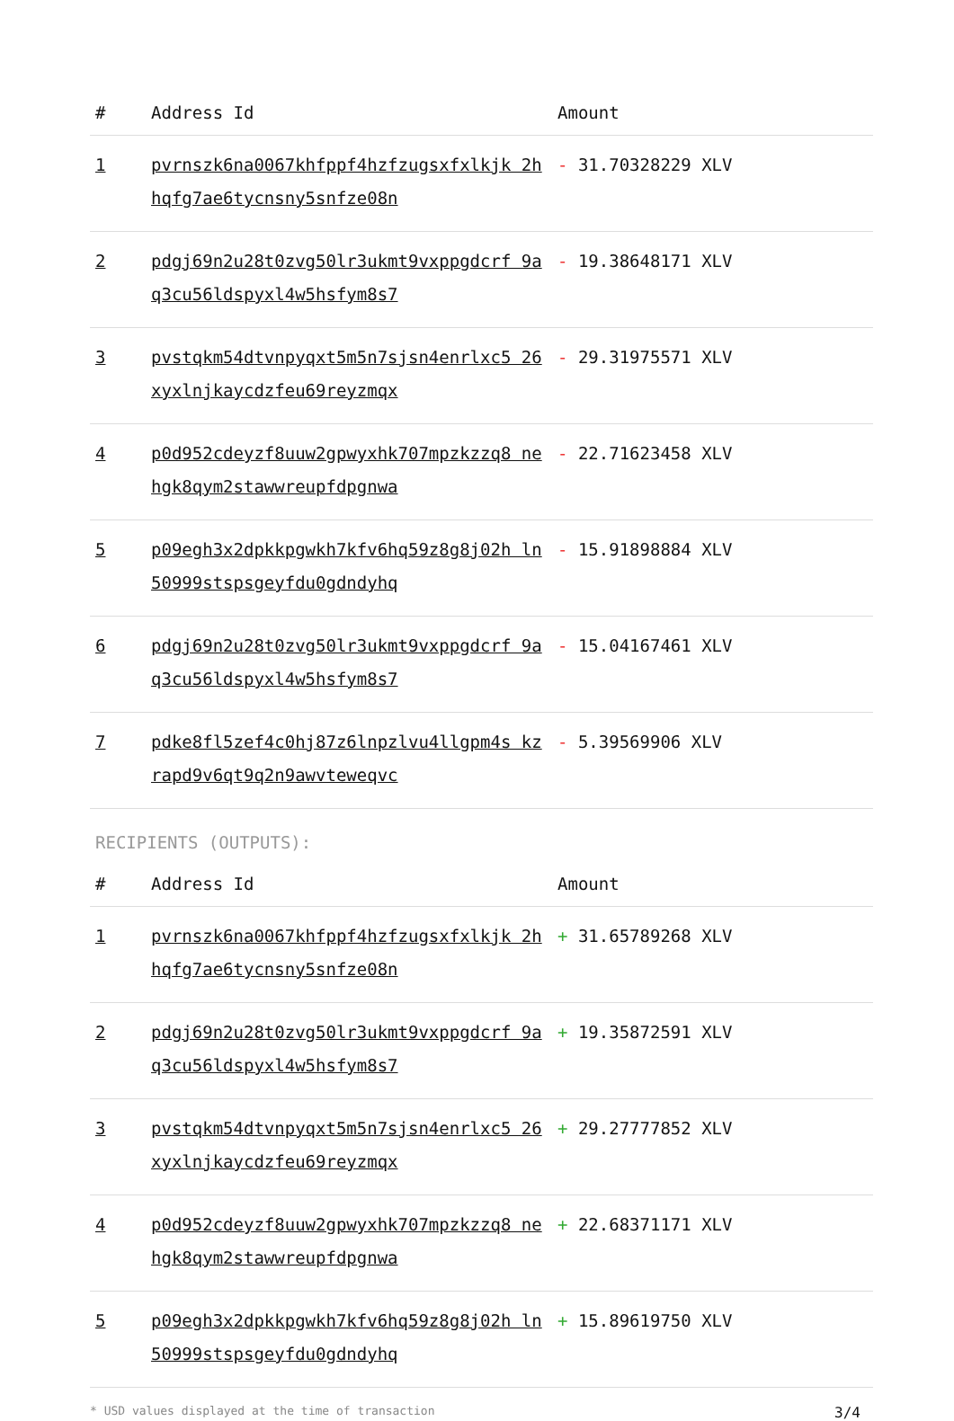| # | Address Id | Amount |
| --- | --- | --- |
| 1 | pvrnszk6na0067khfppf4hzfzugsxfxlkjk 2hhqfg7ae6tycnsny5snfze08n | - 31.70328229 XLV |
| 2 | pdgj69n2u28t0zvg50lr3ukmt9vxppgdcrf 9aq3cu56ldspyxl4w5hsfym8s7 | - 19.38648171 XLV |
| 3 | pvstqkm54dtvnpyqxt5m5n7sjsn4enrlxc5 26xyxlnjkaycdzfeu69reyzmqx | - 29.31975571 XLV |
| 4 | p0d952cdeyzf8uuw2gpwyxhk707mpzkzzq8 nehgk8qym2stawwreupfdpgnwa | - 22.71623458 XLV |
| 5 | p09egh3x2dpkkpgwkh7kfv6hq59z8g8j02h ln50999stspsgeyfdu0gdndyhq | - 15.91898884 XLV |
| 6 | pdgj69n2u28t0zvg50lr3ukmt9vxppgdcrf 9aq3cu56ldspyxl4w5hsfym8s7 | - 15.04167461 XLV |
| 7 | pdke8fl5zef4c0hj87z6lnpzlvu4llgpm4s kzrapd9v6qt9q2n9awvteweqvc | - 5.39569906 XLV |
RECIPIENTS (OUTPUTS):
| # | Address Id | Amount |
| --- | --- | --- |
| 1 | pvrnszk6na0067khfppf4hzfzugsxfxlkjk 2hhqfg7ae6tycnsny5snfze08n | + 31.65789268 XLV |
| 2 | pdgj69n2u28t0zvg50lr3ukmt9vxppgdcrf 9aq3cu56ldspyxl4w5hsfym8s7 | + 19.35872591 XLV |
| 3 | pvstqkm54dtvnpyqxt5m5n7sjsn4enrlxc5 26xyxlnjkaycdzfeu69reyzmqx | + 29.27777852 XLV |
| 4 | p0d952cdeyzf8uuw2gpwyxhk707mpzkzzq8 nehgk8qym2stawwreupfdpgnwa | + 22.68371171 XLV |
| 5 | p09egh3x2dpkkpgwkh7kfv6hq59z8g8j02h ln50999stspsgeyfdu0gdndyhq | + 15.89619750 XLV |
* USD values displayed at the time of transaction 3/4